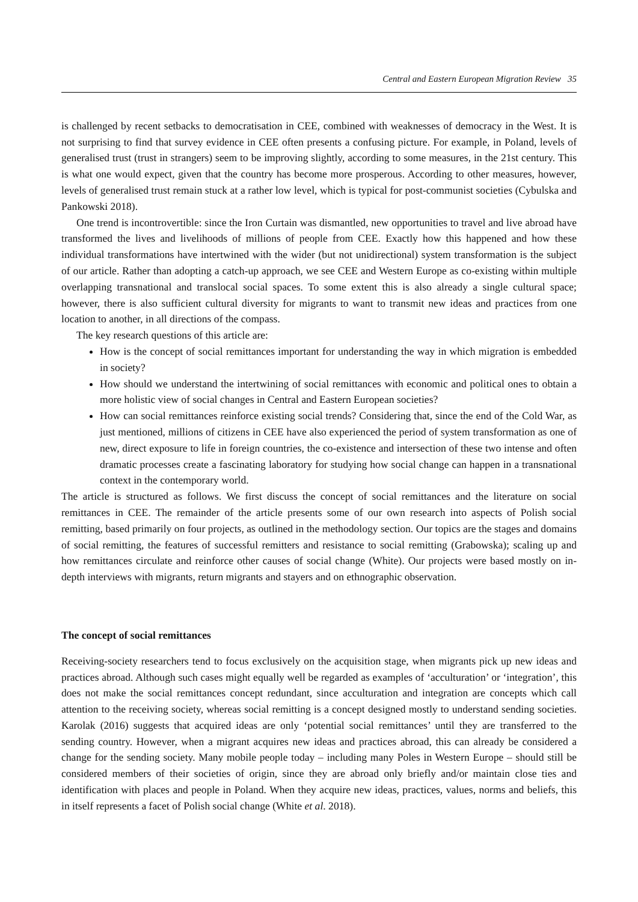Central and Eastern European Migration Review 35
is challenged by recent setbacks to democratisation in CEE, combined with weaknesses of democracy in the West. It is not surprising to find that survey evidence in CEE often presents a confusing picture. For example, in Poland, levels of generalised trust (trust in strangers) seem to be improving slightly, according to some measures, in the 21st century. This is what one would expect, given that the country has become more prosperous. According to other measures, however, levels of generalised trust remain stuck at a rather low level, which is typical for post-communist societies (Cybulska and Pankowski 2018).
One trend is incontrovertible: since the Iron Curtain was dismantled, new opportunities to travel and live abroad have transformed the lives and livelihoods of millions of people from CEE. Exactly how this happened and how these individual transformations have intertwined with the wider (but not unidirectional) system transformation is the subject of our article. Rather than adopting a catch-up approach, we see CEE and Western Europe as co-existing within multiple overlapping transnational and translocal social spaces. To some extent this is also already a single cultural space; however, there is also sufficient cultural diversity for migrants to want to transmit new ideas and practices from one location to another, in all directions of the compass.
The key research questions of this article are:
How is the concept of social remittances important for understanding the way in which migration is embedded in society?
How should we understand the intertwining of social remittances with economic and political ones to obtain a more holistic view of social changes in Central and Eastern European societies?
How can social remittances reinforce existing social trends? Considering that, since the end of the Cold War, as just mentioned, millions of citizens in CEE have also experienced the period of system transformation as one of new, direct exposure to life in foreign countries, the co-existence and intersection of these two intense and often dramatic processes create a fascinating laboratory for studying how social change can happen in a transnational context in the contemporary world.
The article is structured as follows. We first discuss the concept of social remittances and the literature on social remittances in CEE. The remainder of the article presents some of our own research into aspects of Polish social remitting, based primarily on four projects, as outlined in the methodology section. Our topics are the stages and domains of social remitting, the features of successful remitters and resistance to social remitting (Grabowska); scaling up and how remittances circulate and reinforce other causes of social change (White). Our projects were based mostly on in-depth interviews with migrants, return migrants and stayers and on ethnographic observation.
The concept of social remittances
Receiving-society researchers tend to focus exclusively on the acquisition stage, when migrants pick up new ideas and practices abroad. Although such cases might equally well be regarded as examples of ‘acculturation’ or ‘integration’, this does not make the social remittances concept redundant, since acculturation and integration are concepts which call attention to the receiving society, whereas social remitting is a concept designed mostly to understand sending societies. Karolak (2016) suggests that acquired ideas are only ‘potential social remittances’ until they are transferred to the sending country. However, when a migrant acquires new ideas and practices abroad, this can already be considered a change for the sending society. Many mobile people today – including many Poles in Western Europe – should still be considered members of their societies of origin, since they are abroad only briefly and/or maintain close ties and identification with places and people in Poland. When they acquire new ideas, practices, values, norms and beliefs, this in itself represents a facet of Polish social change (White et al. 2018).